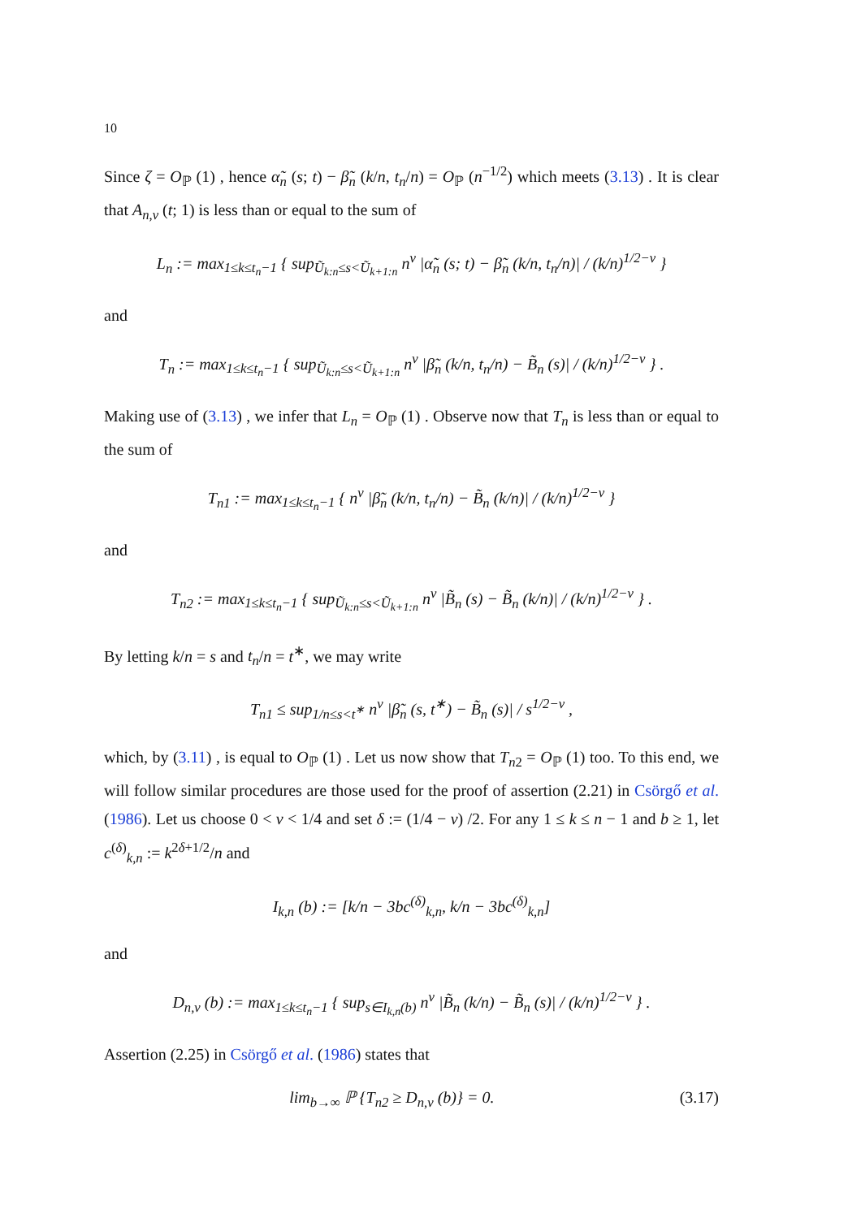10
Since ζ = O<sub>ℙ</sub> (1) , hence α̃<sub>n</sub> (s; t) − β̃<sub>n</sub> (k/n, t<sub>n</sub>/n) = O<sub>ℙ</sub> (n<sup>−1/2</sup>) which meets (3.13) . It is clear that A<sub>n,ν</sub> (t; 1) is less than or equal to the sum of
L<sub>n</sub> := max<sub>1≤k≤t<sub>n</sub>−1</sub> { sup<sub>Ũ<sub>k:n</sub>≤s<Ũ<sub>k+1:n</sub></sub> n<sup>ν</sup> |α̃<sub>n</sub> (s; t) − β̃<sub>n</sub> (k/n, t<sub>n</sub>/n)| / (k/n)<sup>1/2−ν</sup> }
and
T<sub>n</sub> := max<sub>1≤k≤t<sub>n</sub>−1</sub> { sup<sub>Ũ<sub>k:n</sub>≤s<Ũ<sub>k+1:n</sub></sub> n<sup>ν</sup> |β̃<sub>n</sub> (k/n, t<sub>n</sub>/n) − B̃<sub>n</sub> (s)| / (k/n)<sup>1/2−ν</sup> } .
Making use of (3.13) , we infer that L<sub>n</sub> = O<sub>ℙ</sub> (1) . Observe now that T<sub>n</sub> is less than or equal to the sum of
T<sub>n1</sub> := max<sub>1≤k≤t<sub>n</sub>−1</sub> { n<sup>ν</sup> |β̃<sub>n</sub> (k/n, t<sub>n</sub>/n) − B̃<sub>n</sub> (k/n)| / (k/n)<sup>1/2−ν</sup> }
and
T<sub>n2</sub> := max<sub>1≤k≤t<sub>n</sub>−1</sub> { sup<sub>Ũ<sub>k:n</sub>≤s<Ũ<sub>k+1:n</sub></sub> n<sup>ν</sup> |B̃<sub>n</sub> (s) − B̃<sub>n</sub> (k/n)| / (k/n)<sup>1/2−ν</sup> } .
By letting k/n = s and t<sub>n</sub>/n = t<sup>∗</sup>, we may write
T<sub>n1</sub> ≤ sup<sub>1/n≤s<t<sup>∗</sup></sub> n<sup>ν</sup> |β̃<sub>n</sub> (s, t<sup>∗</sup>) − B̃<sub>n</sub> (s)| / s<sup>1/2−ν</sup> ,
which, by (3.11) , is equal to O<sub>ℙ</sub> (1) . Let us now show that T<sub>n2</sub> = O<sub>ℙ</sub> (1) too. To this end, we will follow similar procedures are those used for the proof of assertion (2.21) in Csörgő et al. (1986). Let us choose 0 < ν < 1/4 and set δ := (1/4 − ν) /2. For any 1 ≤ k ≤ n − 1 and b ≥ 1, let c<sup>(δ)</sup><sub>k,n</sub> := k<sup>2δ+1/2</sup>/n and
I<sub>k,n</sub> (b) := [k/n − 3bc<sup>(δ)</sup><sub>k,n</sub>, k/n − 3bc<sup>(δ)</sup><sub>k,n</sub>]
and
D<sub>n,v</sub> (b) := max<sub>1≤k≤t<sub>n</sub>−1</sub> { sup<sub>s∈I<sub>k,n</sub>(b)</sub> n<sup>ν</sup> |B̃<sub>n</sub> (k/n) − B̃<sub>n</sub> (s)| / (k/n)<sup>1/2−ν</sup> } .
Assertion (2.25) in Csörgő et al. (1986) states that
lim<sub>b→∞</sub> ℙ {T<sub>n2</sub> ≥ D<sub>n,v</sub> (b)} = 0. (3.17)